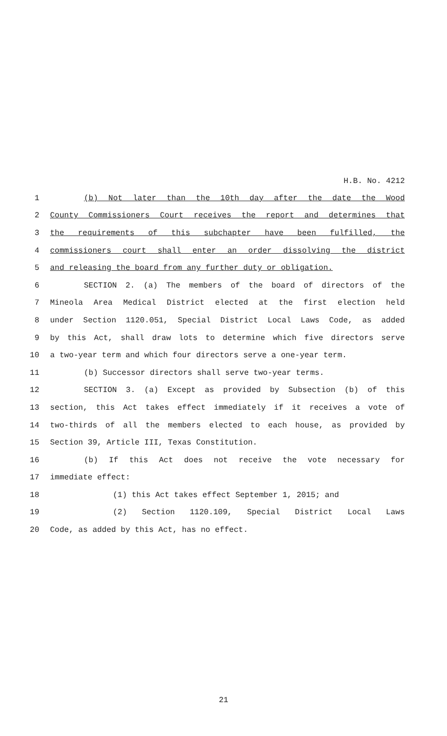H.B. No. 4212
1 (b) Not later than the 10th day after the date the Wood
2 County Commissioners Court receives the report and determines that
3 the requirements of this subchapter have been fulfilled, the
4 commissioners court shall enter an order dissolving the district
5 and releasing the board from any further duty or obligation.
6 SECTION 2. (a) The members of the board of directors of the
7 Mineola Area Medical District elected at the first election held
8 under Section 1120.051, Special District Local Laws Code, as added
9 by this Act, shall draw lots to determine which five directors serve
10 a two-year term and which four directors serve a one-year term.
11 (b) Successor directors shall serve two-year terms.
12 SECTION 3. (a) Except as provided by Subsection (b) of this
13 section, this Act takes effect immediately if it receives a vote of
14 two-thirds of all the members elected to each house, as provided by
15 Section 39, Article III, Texas Constitution.
16 (b) If this Act does not receive the vote necessary for
17 immediate effect:
18 (1) this Act takes effect September 1, 2015; and
19 (2) Section 1120.109, Special District Local Laws
20 Code, as added by this Act, has no effect.
21